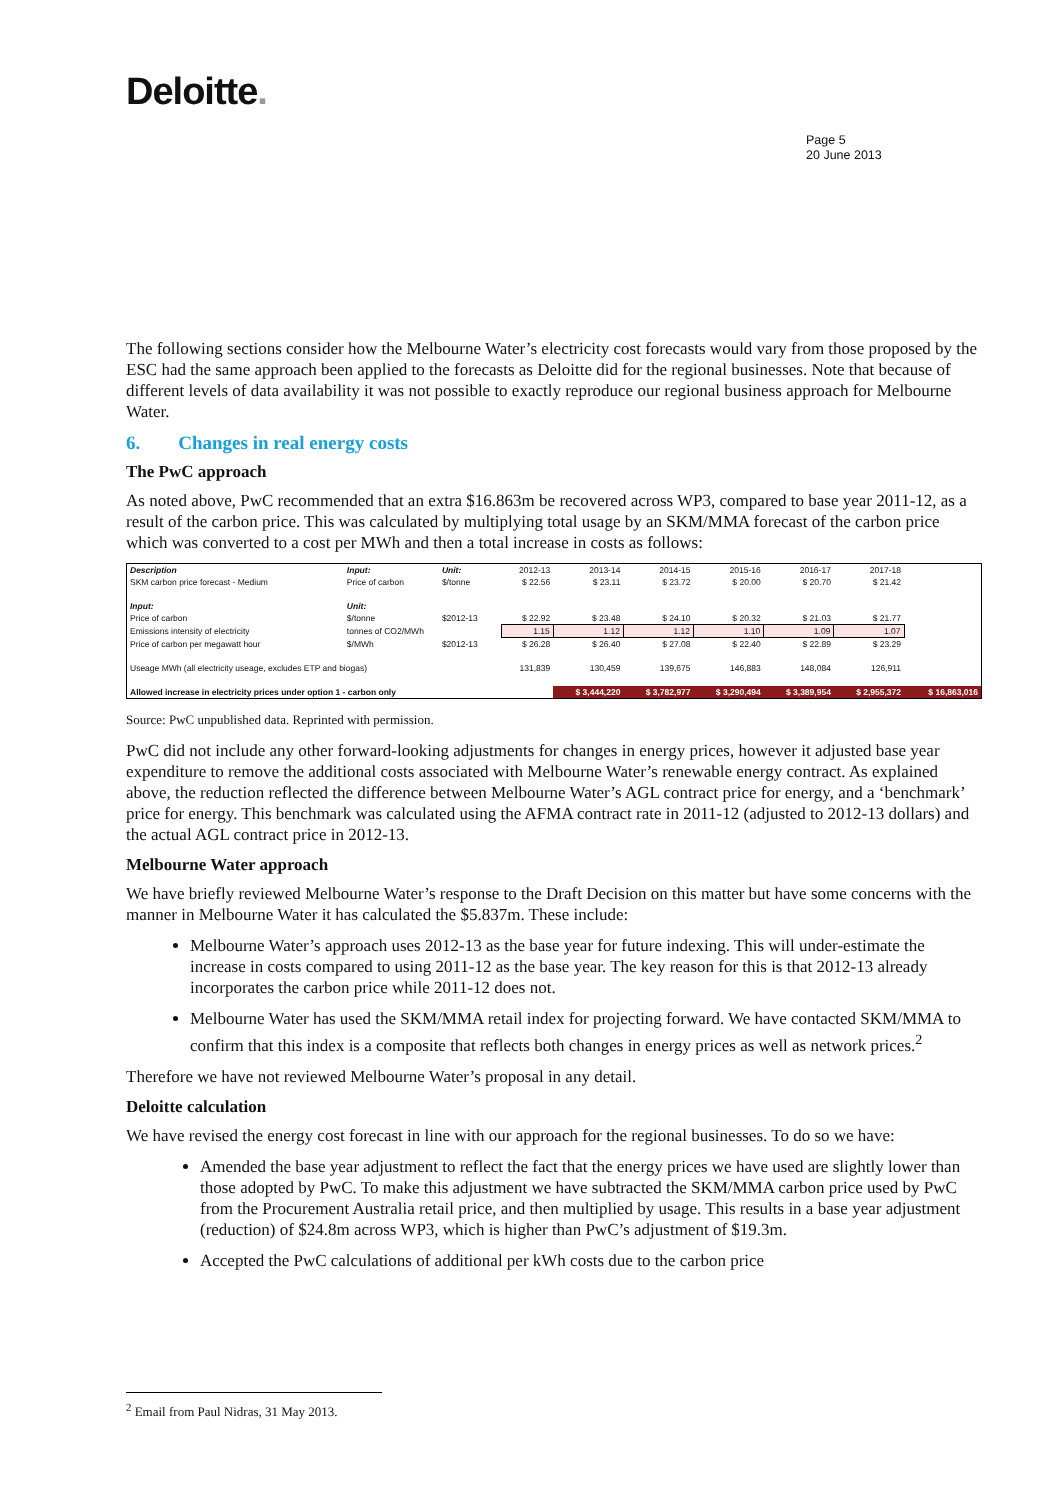Deloitte.
Page 5
20 June 2013
The following sections consider how the Melbourne Water’s electricity cost forecasts would vary from those proposed by the ESC had the same approach been applied to the forecasts as Deloitte did for the regional businesses. Note that because of different levels of data availability it was not possible to exactly reproduce our regional business approach for Melbourne Water.
6. Changes in real energy costs
The PwC approach
As noted above, PwC recommended that an extra $16.863m be recovered across WP3, compared to base year 2011-12, as a result of the carbon price. This was calculated by multiplying total usage by an SKM/MMA forecast of the carbon price which was converted to a cost per MWh and then a total increase in costs as follows:
| Description | Input: | Unit: | 2012-13 | 2013-14 | 2014-15 | 2015-16 | 2016-17 | 2017-18 | |
| SKM carbon price forecast - Medium | Price of carbon | $/tonne | $ 22.56 | $ 23.11 | $ 23.72 | $ 20.00 | $ 20.70 | $ 21.42 | |
| Input: | Unit: | | | | | | | | |
| Price of carbon | $/tonne | $2012-13 | $ 22.92 | $ 23.48 | $ 24.10 | $ 20.32 | $ 21.03 | $ 21.77 | |
| Emissions intensity of electricity | tonnes of CO2/MWh | | 1.15 | 1.12 | 1.12 | 1.10 | 1.09 | 1.07 | |
| Price of carbon per megawatt hour | $/MWh | $2012-13 | $ 26.28 | $ 26.40 | $ 27.08 | $ 22.40 | $ 22.89 | $ 23.29 | |
| Useage MWh (all electricity useage, excludes ETP and biogas) | | | 131,839 | 130,459 | 139,675 | 146,883 | 148,084 | 126,911 | |
| Allowed increase in electricity prices under option 1 - carbon only | | | | $ 3,444,220 | $ 3,782,977 | $ 3,290,494 | $ 3,389,954 | $ 2,955,372 | $ 16,863,016 |
Source: PwC unpublished data. Reprinted with permission.
PwC did not include any other forward-looking adjustments for changes in energy prices, however it adjusted base year expenditure to remove the additional costs associated with Melbourne Water’s renewable energy contract. As explained above, the reduction reflected the difference between Melbourne Water’s AGL contract price for energy, and a ‘benchmark’ price for energy. This benchmark was calculated using the AFMA contract rate in 2011-12 (adjusted to 2012-13 dollars) and the actual AGL contract price in 2012-13.
Melbourne Water approach
We have briefly reviewed Melbourne Water’s response to the Draft Decision on this matter but have some concerns with the manner in Melbourne Water it has calculated the $5.837m. These include:
Melbourne Water’s approach uses 2012-13 as the base year for future indexing. This will under-estimate the increase in costs compared to using 2011-12 as the base year. The key reason for this is that 2012-13 already incorporates the carbon price while 2011-12 does not.
Melbourne Water has used the SKM/MMA retail index for projecting forward. We have contacted SKM/MMA to confirm that this index is a composite that reflects both changes in energy prices as well as network prices.<sup>2</sup>
Therefore we have not reviewed Melbourne Water’s proposal in any detail.
Deloitte calculation
We have revised the energy cost forecast in line with our approach for the regional businesses. To do so we have:
Amended the base year adjustment to reflect the fact that the energy prices we have used are slightly lower than those adopted by PwC. To make this adjustment we have subtracted the SKM/MMA carbon price used by PwC from the Procurement Australia retail price, and then multiplied by usage. This results in a base year adjustment (reduction) of $24.8m across WP3, which is higher than PwC’s adjustment of $19.3m.
Accepted the PwC calculations of additional per kWh costs due to the carbon price
<sup>2</sup> Email from Paul Nidras, 31 May 2013.